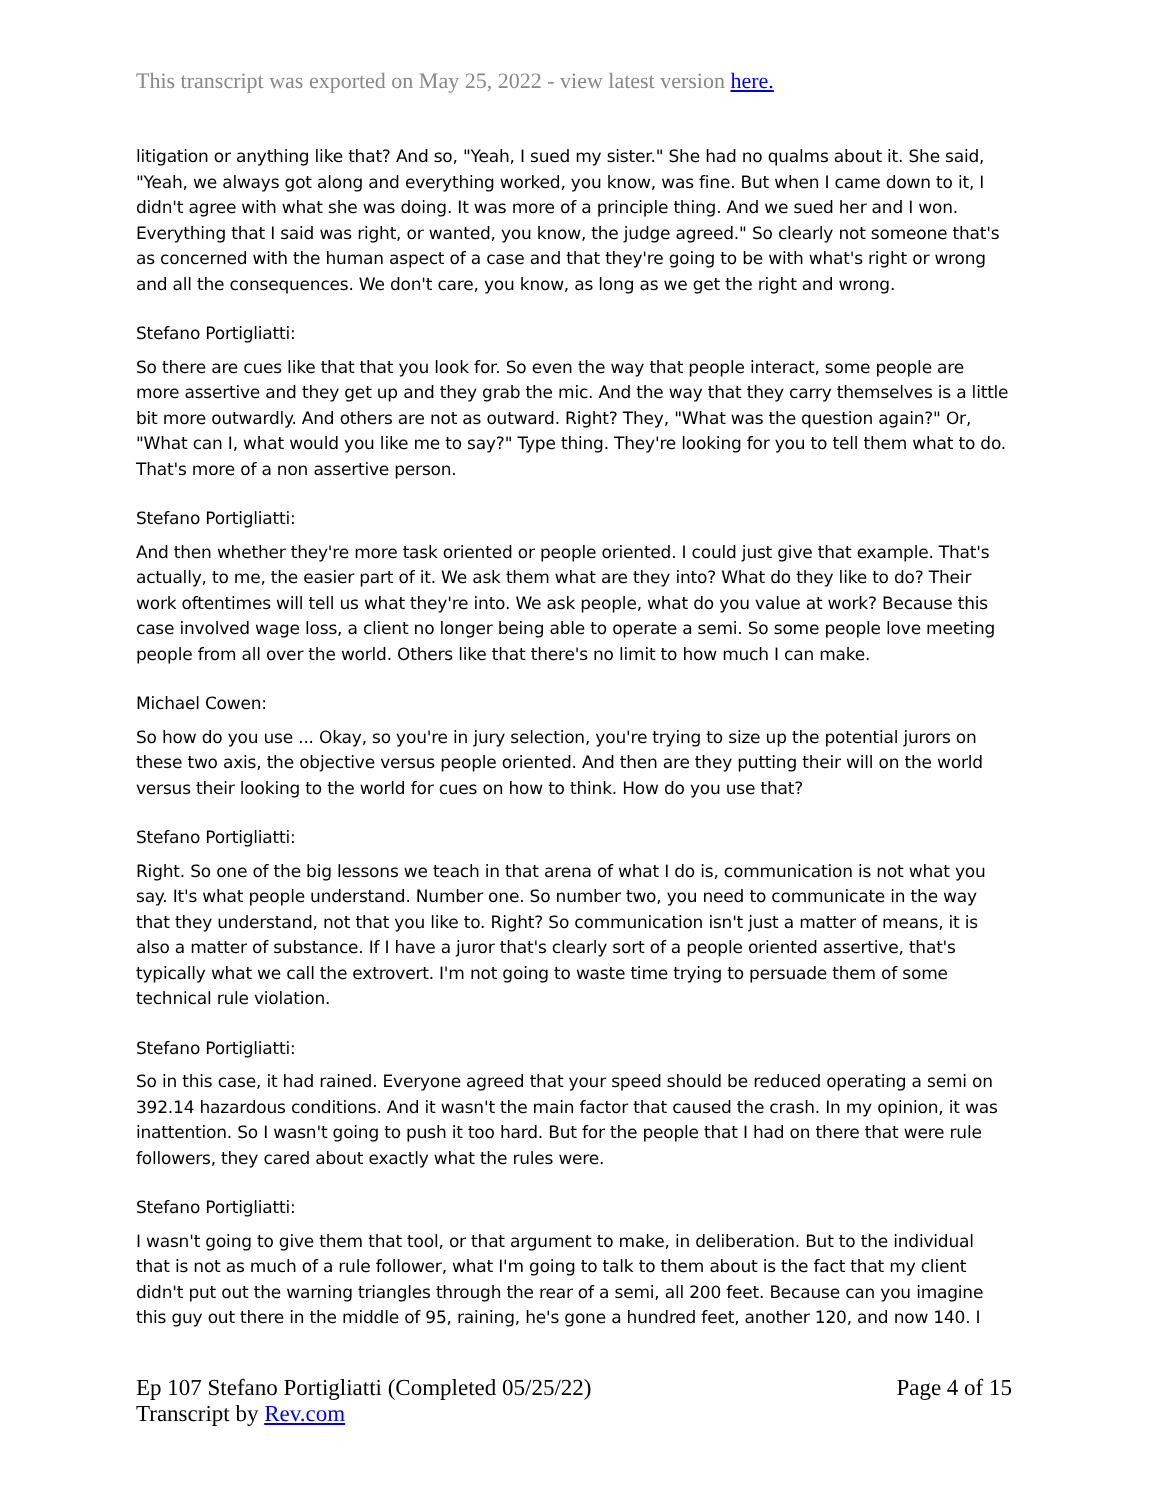This transcript was exported on May 25, 2022 - view latest version here.
litigation or anything like that? And so, "Yeah, I sued my sister." She had no qualms about it. She said, "Yeah, we always got along and everything worked, you know, was fine. But when I came down to it, I didn't agree with what she was doing. It was more of a principle thing. And we sued her and I won. Everything that I said was right, or wanted, you know, the judge agreed." So clearly not someone that's as concerned with the human aspect of a case and that they're going to be with what's right or wrong and all the consequences. We don't care, you know, as long as we get the right and wrong.
Stefano Portigliatti:
So there are cues like that that you look for. So even the way that people interact, some people are more assertive and they get up and they grab the mic. And the way that they carry themselves is a little bit more outwardly. And others are not as outward. Right? They, "What was the question again?" Or, "What can I, what would you like me to say?" Type thing. They're looking for you to tell them what to do. That's more of a non assertive person.
Stefano Portigliatti:
And then whether they're more task oriented or people oriented. I could just give that example. That's actually, to me, the easier part of it. We ask them what are they into? What do they like to do? Their work oftentimes will tell us what they're into. We ask people, what do you value at work? Because this case involved wage loss, a client no longer being able to operate a semi. So some people love meeting people from all over the world. Others like that there's no limit to how much I can make.
Michael Cowen:
So how do you use ... Okay, so you're in jury selection, you're trying to size up the potential jurors on these two axis, the objective versus people oriented. And then are they putting their will on the world versus their looking to the world for cues on how to think. How do you use that?
Stefano Portigliatti:
Right. So one of the big lessons we teach in that arena of what I do is, communication is not what you say. It's what people understand. Number one. So number two, you need to communicate in the way that they understand, not that you like to. Right? So communication isn't just a matter of means, it is also a matter of substance. If I have a juror that's clearly sort of a people oriented assertive, that's typically what we call the extrovert. I'm not going to waste time trying to persuade them of some technical rule violation.
Stefano Portigliatti:
So in this case, it had rained. Everyone agreed that your speed should be reduced operating a semi on 392.14 hazardous conditions. And it wasn't the main factor that caused the crash. In my opinion, it was inattention. So I wasn't going to push it too hard. But for the people that I had on there that were rule followers, they cared about exactly what the rules were.
Stefano Portigliatti:
I wasn't going to give them that tool, or that argument to make, in deliberation. But to the individual that is not as much of a rule follower, what I'm going to talk to them about is the fact that my client didn't put out the warning triangles through the rear of a semi, all 200 feet. Because can you imagine this guy out there in the middle of 95, raining, he's gone a hundred feet, another 120, and now 140. I
Ep 107 Stefano Portigliatti (Completed 05/25/22)
Transcript by Rev.com
Page 4 of 15